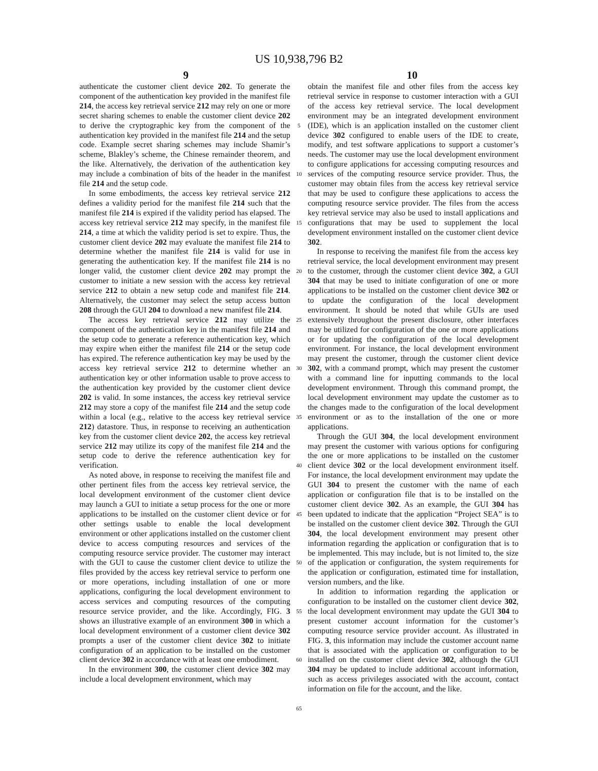US 10,938,796 B2
9 10
authenticate the customer client device 202. To generate the component of the authentication key provided in the manifest file 214, the access key retrieval service 212 may rely on one or more secret sharing schemes to enable the customer client device 202 to derive the cryptographic key from the component of the authentication key provided in the manifest file 214 and the setup code. Example secret sharing schemes may include Shamir’s scheme, Blakley’s scheme, the Chinese remainder theorem, and the like. Alternatively, the derivation of the authentication key may include a combination of bits of the header in the manifest file 214 and the setup code.
In some embodiments, the access key retrieval service 212 defines a validity period for the manifest file 214 such that the manifest file 214 is expired if the validity period has elapsed. The access key retrieval service 212 may specify, in the manifest file 214, a time at which the validity period is set to expire. Thus, the customer client device 202 may evaluate the manifest file 214 to determine whether the manifest file 214 is valid for use in generating the authentication key. If the manifest file 214 is no longer valid, the customer client device 202 may prompt the customer to initiate a new session with the access key retrieval service 212 to obtain a new setup code and manifest file 214. Alternatively, the customer may select the setup access button 208 through the GUI 204 to download a new manifest file 214.
The access key retrieval service 212 may utilize the component of the authentication key in the manifest file 214 and the setup code to generate a reference authentication key, which may expire when either the manifest file 214 or the setup code has expired. The reference authentication key may be used by the access key retrieval service 212 to determine whether an authentication key or other information usable to prove access to the authentication key provided by the customer client device 202 is valid. In some instances, the access key retrieval service 212 may store a copy of the manifest file 214 and the setup code within a local (e.g., relative to the access key retrieval service 212) datastore. Thus, in response to receiving an authentication key from the customer client device 202, the access key retrieval service 212 may utilize its copy of the manifest file 214 and the setup code to derive the reference authentication key for verification.
As noted above, in response to receiving the manifest file and other pertinent files from the access key retrieval service, the local development environment of the customer client device may launch a GUI to initiate a setup process for the one or more applications to be installed on the customer client device or for other settings usable to enable the local development environment or other applications installed on the customer client device to access computing resources and services of the computing resource service provider. The customer may interact with the GUI to cause the customer client device to utilize the files provided by the access key retrieval service to perform one or more operations, including installation of one or more applications, configuring the local development environment to access services and computing resources of the computing resource service provider, and the like. Accordingly, FIG. 3 shows an illustrative example of an environment 300 in which a local development environment of a customer client device 302 prompts a user of the customer client device 302 to initiate configuration of an application to be installed on the customer client device 302 in accordance with at least one embodiment.
In the environment 300, the customer client device 302 may include a local development environment, which may
5
10
15
20
25
30
35
40
45
50
55
60
65
obtain the manifest file and other files from the access key retrieval service in response to customer interaction with a GUI of the access key retrieval service. The local development environment may be an integrated development environment (IDE), which is an application installed on the customer client device 302 configured to enable users of the IDE to create, modify, and test software applications to support a customer’s needs. The customer may use the local development environment to configure applications for accessing computing resources and services of the computing resource service provider. Thus, the customer may obtain files from the access key retrieval service that may be used to configure these applications to access the computing resource service provider. The files from the access key retrieval service may also be used to install applications and configurations that may be used to supplement the local development environment installed on the customer client device 302.
In response to receiving the manifest file from the access key retrieval service, the local development environment may present to the customer, through the customer client device 302, a GUI 304 that may be used to initiate configuration of one or more applications to be installed on the customer client device 302 or to update the configuration of the local development environment. It should be noted that while GUIs are used extensively throughout the present disclosure, other interfaces may be utilized for configuration of the one or more applications or for updating the configuration of the local development environment. For instance, the local development environment may present the customer, through the customer client device 302, with a command prompt, which may present the customer with a command line for inputting commands to the local development environment. Through this command prompt, the local development environment may update the customer as to the changes made to the configuration of the local development environment or as to the installation of the one or more applications.
Through the GUI 304, the local development environment may present the customer with various options for configuring the one or more applications to be installed on the customer client device 302 or the local development environment itself. For instance, the local development environment may update the GUI 304 to present the customer with the name of each application or configuration file that is to be installed on the customer client device 302. As an example, the GUI 304 has been updated to indicate that the application “Project SEA” is to be installed on the customer client device 302. Through the GUI 304, the local development environment may present other information regarding the application or configuration that is to be implemented. This may include, but is not limited to, the size of the application or configuration, the system requirements for the application or configuration, estimated time for installation, version numbers, and the like.
In addition to information regarding the application or configuration to be installed on the customer client device 302, the local development environment may update the GUI 304 to present customer account information for the customer’s computing resource service provider account. As illustrated in FIG. 3, this information may include the customer account name that is associated with the application or configuration to be installed on the customer client device 302, although the GUI 304 may be updated to include additional account information, such as access privileges associated with the account, contact information on file for the account, and the like.